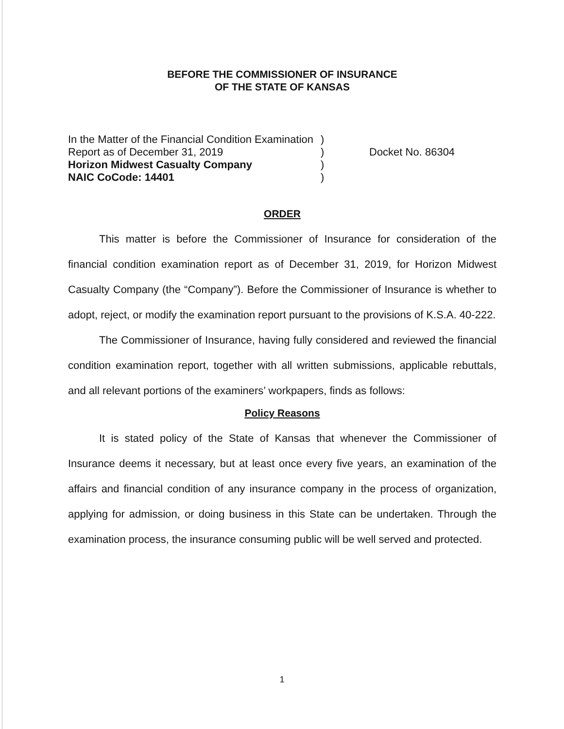BEFORE THE COMMISSIONER OF INSURANCE
OF THE STATE OF KANSAS
In the Matter of the Financial Condition Examination
Report as of December 31, 2019
Horizon Midwest Casualty Company
NAIC CoCode: 14401
)
)
)
)
Docket No. 86304
ORDER
This matter is before the Commissioner of Insurance for consideration of the financial condition examination report as of December 31, 2019, for Horizon Midwest Casualty Company (the “Company”). Before the Commissioner of Insurance is whether to adopt, reject, or modify the examination report pursuant to the provisions of K.S.A. 40-222.
The Commissioner of Insurance, having fully considered and reviewed the financial condition examination report, together with all written submissions, applicable rebuttals, and all relevant portions of the examiners’ workpapers, finds as follows:
Policy Reasons
It is stated policy of the State of Kansas that whenever the Commissioner of Insurance deems it necessary, but at least once every five years, an examination of the affairs and financial condition of any insurance company in the process of organization, applying for admission, or doing business in this State can be undertaken. Through the examination process, the insurance consuming public will be well served and protected.
1